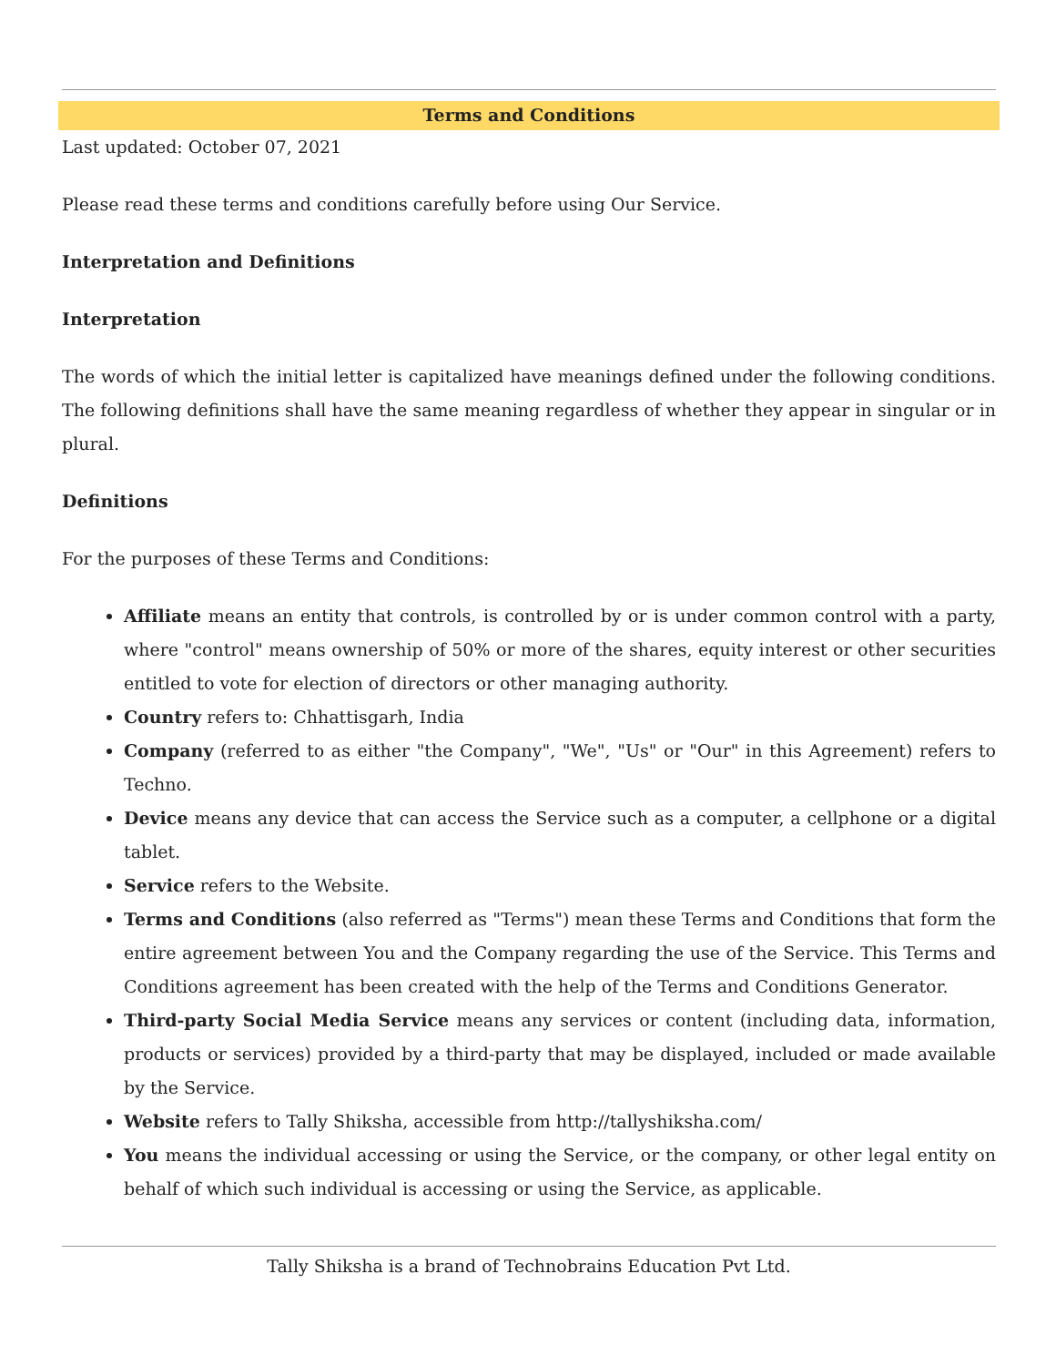Terms and Conditions
Last updated: October 07, 2021
Please read these terms and conditions carefully before using Our Service.
Interpretation and Definitions
Interpretation
The words of which the initial letter is capitalized have meanings defined under the following conditions. The following definitions shall have the same meaning regardless of whether they appear in singular or in plural.
Definitions
For the purposes of these Terms and Conditions:
Affiliate means an entity that controls, is controlled by or is under common control with a party, where "control" means ownership of 50% or more of the shares, equity interest or other securities entitled to vote for election of directors or other managing authority.
Country refers to: Chhattisgarh, India
Company (referred to as either "the Company", "We", "Us" or "Our" in this Agreement) refers to Techno.
Device means any device that can access the Service such as a computer, a cellphone or a digital tablet.
Service refers to the Website.
Terms and Conditions (also referred as "Terms") mean these Terms and Conditions that form the entire agreement between You and the Company regarding the use of the Service. This Terms and Conditions agreement has been created with the help of the Terms and Conditions Generator.
Third-party Social Media Service means any services or content (including data, information, products or services) provided by a third-party that may be displayed, included or made available by the Service.
Website refers to Tally Shiksha, accessible from http://tallyshiksha.com/
You means the individual accessing or using the Service, or the company, or other legal entity on behalf of which such individual is accessing or using the Service, as applicable.
Tally Shiksha is a brand of Technobrains Education Pvt Ltd.